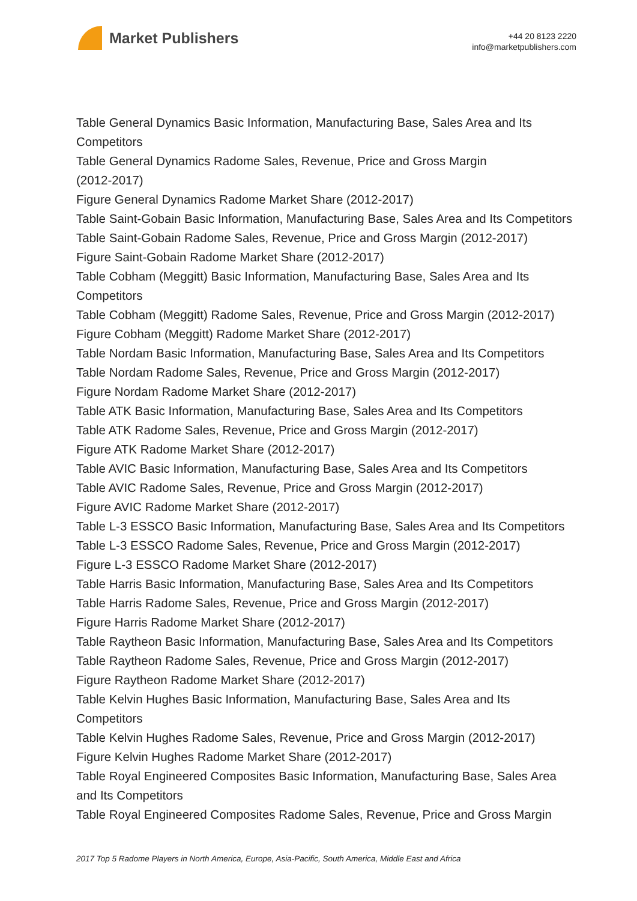Market Publishers
+44 20 8123 2220
info@marketpublishers.com
Table General Dynamics Basic Information, Manufacturing Base, Sales Area and Its Competitors
Table General Dynamics Radome Sales, Revenue, Price and Gross Margin
(2012-2017)
Figure General Dynamics Radome Market Share (2012-2017)
Table Saint-Gobain Basic Information, Manufacturing Base, Sales Area and Its Competitors
Table Saint-Gobain Radome Sales, Revenue, Price and Gross Margin (2012-2017)
Figure Saint-Gobain Radome Market Share (2012-2017)
Table Cobham (Meggitt) Basic Information, Manufacturing Base, Sales Area and Its Competitors
Table Cobham (Meggitt) Radome Sales, Revenue, Price and Gross Margin (2012-2017)
Figure Cobham (Meggitt) Radome Market Share (2012-2017)
Table Nordam Basic Information, Manufacturing Base, Sales Area and Its Competitors
Table Nordam Radome Sales, Revenue, Price and Gross Margin (2012-2017)
Figure Nordam Radome Market Share (2012-2017)
Table ATK Basic Information, Manufacturing Base, Sales Area and Its Competitors
Table ATK Radome Sales, Revenue, Price and Gross Margin (2012-2017)
Figure ATK Radome Market Share (2012-2017)
Table AVIC Basic Information, Manufacturing Base, Sales Area and Its Competitors
Table AVIC Radome Sales, Revenue, Price and Gross Margin (2012-2017)
Figure AVIC Radome Market Share (2012-2017)
Table L-3 ESSCO Basic Information, Manufacturing Base, Sales Area and Its Competitors
Table L-3 ESSCO Radome Sales, Revenue, Price and Gross Margin (2012-2017)
Figure L-3 ESSCO Radome Market Share (2012-2017)
Table Harris Basic Information, Manufacturing Base, Sales Area and Its Competitors
Table Harris Radome Sales, Revenue, Price and Gross Margin (2012-2017)
Figure Harris Radome Market Share (2012-2017)
Table Raytheon Basic Information, Manufacturing Base, Sales Area and Its Competitors
Table Raytheon Radome Sales, Revenue, Price and Gross Margin (2012-2017)
Figure Raytheon Radome Market Share (2012-2017)
Table Kelvin Hughes Basic Information, Manufacturing Base, Sales Area and Its Competitors
Table Kelvin Hughes Radome Sales, Revenue, Price and Gross Margin (2012-2017)
Figure Kelvin Hughes Radome Market Share (2012-2017)
Table Royal Engineered Composites Basic Information, Manufacturing Base, Sales Area and Its Competitors
Table Royal Engineered Composites Radome Sales, Revenue, Price and Gross Margin
2017 Top 5 Radome Players in North America, Europe, Asia-Pacific, South America, Middle East and Africa